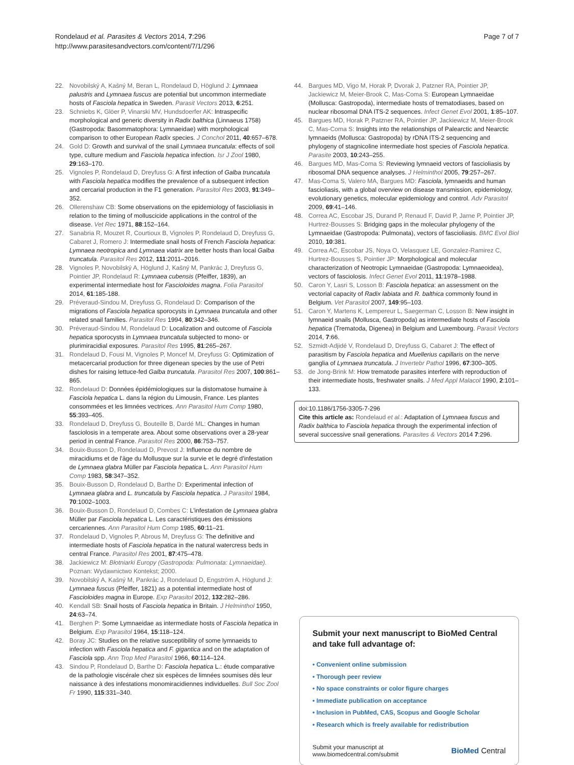Rondelaud et al. Parasites & Vectors 2014, 7:296
http://www.parasitesandvectors.com/content/7/1/296
Page 7 of 7
22. Novobilský A, Kašný M, Beran L, Rondelaud D, Höglund J: Lymnaea palustris and Lymnaea fuscus are potential but uncommon intermediate hosts of Fasciola hepatica in Sweden. Parasit Vectors 2013, 6:251.
23. Schniebs K, Glöer P, Vinarski MV, Hundsdoerfer AK: Intraspecific morphological and generic diversity in Radix balthica (Linnaeus 1758) (Gastropoda: Basommatophora: Lymnaeidae) with morphological comparison to other European Radix species. J Conchol 2011, 40:657–678.
24. Gold D: Growth and survival of the snail Lymnaea truncatula: effects of soil type, culture medium and Fasciola hepatica infection. Isr J Zool 1980, 29:163–170.
25. Vignoles P, Rondelaud D, Dreyfuss G: A first infection of Galba truncatula with Fasciola hepatica modifies the prevalence of a subsequent infection and cercarial production in the F1 generation. Parasitol Res 2003, 91:349–352.
26. Ollerenshaw CB: Some observations on the epidemiology of fascioliasis in relation to the timing of molluscicide applications in the control of the disease. Vet Rec 1971, 88:152–164.
27. Sanabria R, Mouzet R, Courtioux B, Vignoles P, Rondelaud D, Dreyfuss G, Cabaret J, Romero J: Intermediate snail hosts of French Fasciola hepatica: Lymnaea neotropica and Lymnaea viatrix are better hosts than local Galba truncatula. Parasitol Res 2012, 111:2011–2016.
28. Vignoles P, Novobilský A, Höglund J, Kašný M, Pankrác J, Dreyfuss G, Pointier JP, Rondelaud R: Lymnaea cubensis (Pfeiffer, 1839), an experimental intermediate host for Fascioloides magna. Folia Parasitol 2014, 61:185-188.
29. Préveraud-Sindou M, Dreyfuss G, Rondelaud D: Comparison of the migrations of Fasciola hepatica sporocysts in Lymnaea truncatula and other related snail families. Parasitol Res 1994, 80:342–346.
30. Préveraud-Sindou M, Rondelaud D: Localization and outcome of Fasciola hepatica sporocysts in Lymnaea truncatula subjected to mono- or plurimiracidial exposures. Parasitol Res 1995, 81:265–267.
31. Rondelaud D, Fousi M, Vignoles P, Moncef M, Dreyfuss G: Optimization of metacercarial production for three digenean species by the use of Petri dishes for raising lettuce-fed Galba truncatula. Parasitol Res 2007, 100:861–865.
32. Rondelaud D: Données épidémiologiques sur la distomatose humaine à Fasciola hepatica L. dans la région du Limousin, France. Les plantes consommées et les limnées vectrices. Ann Parasitol Hum Comp 1980, 55:393–405.
33. Rondelaud D, Dreyfuss G, Bouteille B, Dardé ML: Changes in human fasciolosis in a temperate area. About some observations over a 28-year period in central France. Parasitol Res 2000, 86:753–757.
34. Bouix-Busson D, Rondelaud D, Prevost J: Influence du nombre de miracidiums et de l'âge du Mollusque sur la survie et le degré d'infestation de Lymnaea glabra Müller par Fasciola hepatica L. Ann Parasitol Hum Comp 1983, 58:347–352.
35. Bouix-Busson D, Rondelaud D, Barthe D: Experimental infection of Lymnaea glabra and L. truncatula by Fasciola hepatica. J Parasitol 1984, 70:1002–1003.
36. Bouix-Busson D, Rondelaud D, Combes C: L'infestation de Lymnaea glabra Müller par Fasciola hepatica L. Les caractéristiques des émissions cercariennes. Ann Parasitol Hum Comp 1985, 60:11–21.
37. Rondelaud D, Vignoles P, Abrous M, Dreyfuss G: The definitive and intermediate hosts of Fasciola hepatica in the natural watercress beds in central France. Parasitol Res 2001, 87:475–478.
38. Jackiewicz M: Błotniarki Europy (Gastropoda: Pulmonata: Lymnaeidae). Poznan: Wydawnictwo Kontekst; 2000.
39. Novobilský A, Kašný M, Pankrác J, Rondelaud D, Engström A, Höglund J: Lymnaea fuscus (Pfeiffer, 1821) as a potential intermediate host of Fascioloides magna in Europe. Exp Parasitol 2012, 132:282–286.
40. Kendall SB: Snail hosts of Fasciola hepatica in Britain. J Helminthol 1950, 24:63–74.
41. Berghen P: Some Lymnaeidae as intermediate hosts of Fasciola hepatica in Belgium. Exp Parasitol 1964, 15:118–124.
42. Boray JC: Studies on the relative susceptibility of some lymnaeids to infection with Fasciola hepatica and F. gigantica and on the adaptation of Fasciola spp. Ann Trop Med Parasitol 1966, 60:114–124.
43. Sindou P, Rondelaud D, Barthe D: Fasciola hepatica L.: étude comparative de la pathologie viscérale chez six espèces de limnées soumises dès leur naissance à des infestations monomiracidiennes individuelles. Bull Soc Zool Fr 1990, 115:331–340.
44. Bargues MD, Vigo M, Horak P, Dvorak J, Patzner RA, Pointier JP, Jackiewicz M, Meier-Brook C, Mas-Coma S: European Lymnaeidae (Mollusca: Gastropoda), intermediate hosts of trematodiases, based on nuclear ribosomal DNA ITS-2 sequences. Infect Genet Evol 2001, 1:85–107.
45. Bargues MD, Horak P, Patzner RA, Pointier JP, Jackiewicz M, Meier-Brook C, Mas-Coma S: Insights into the relationships of Palearctic and Nearctic lymnaeids (Mollusca: Gastropoda) by rDNA ITS-2 sequencing and phylogeny of stagnicoline intermediate host species of Fasciola hepatica. Parasite 2003, 10:243–255.
46. Bargues MD, Mas-Coma S: Reviewing lymnaeid vectors of fascioliasis by ribosomal DNA sequence analyses. J Helminthol 2005, 79:257–267.
47. Mas-Coma S, Valero MA, Bargues MD: Fasciola, lymnaeids and human fascioliasis, with a global overview on disease transmission, epidemiology, evolutionary genetics, molecular epidemiology and control. Adv Parasitol 2009, 69:41–146.
48. Correa AC, Escobar JS, Durand P, Renaud F, David P, Jarne P, Pointier JP, Hurtrez-Bousses S: Bridging gaps in the molecular phylogeny of the Lymnaeidae (Gastropoda: Pulmonata), vectors of fascioliasis. BMC Evol Biol 2010, 10:381.
49. Correa AC, Escobar JS, Noya O, Velasquez LE, Gonzalez-Ramirez C, Hurtrez-Bousses S, Pointier JP: Morphological and molecular characterization of Neotropic Lymnaeidae (Gastropoda: Lymnaeoidea), vectors of fasciolosis. Infect Genet Evol 2011, 11:1978–1988.
50. Caron Y, Lasri S, Losson B: Fasciola hepatica: an assessment on the vectorial capacity of Radix labiata and R. balthica commonly found in Belgium. Vet Parasitol 2007, 149:95–103.
51. Caron Y, Martens K, Lempereur L, Saegerman C, Losson B: New insight in lymnaeid snails (Mollusca, Gastropoda) as intermediate hosts of Fasciola hepatica (Trematoda, Digenea) in Belgium and Luxembourg. Parasit Vectors 2014, 7:66.
52. Szmidt-Adjidé V, Rondelaud D, Dreyfuss G, Cabaret J: The effect of parasitism by Fasciola hepatica and Muellerius capillaris on the nerve ganglia of Lymnaea truncatula. J Invertebr Pathol 1996, 67:300–305.
53. de Jong-Brink M: How trematode parasites interfere with reproduction of their intermediate hosts, freshwater snails. J Med Appl Malacol 1990, 2:101–133.
doi:10.1186/1756-3305-7-296
Cite this article as: Rondelaud et al.: Adaptation of Lymnaea fuscus and Radix balthica to Fasciola hepatica through the experimental infection of several successive snail generations. Parasites & Vectors 2014 7:296.
Submit your next manuscript to BioMed Central and take full advantage of:
• Convenient online submission
• Thorough peer review
• No space constraints or color figure charges
• Immediate publication on acceptance
• Inclusion in PubMed, CAS, Scopus and Google Scholar
• Research which is freely available for redistribution
Submit your manuscript at
www.biomedcentral.com/submit
BioMed Central